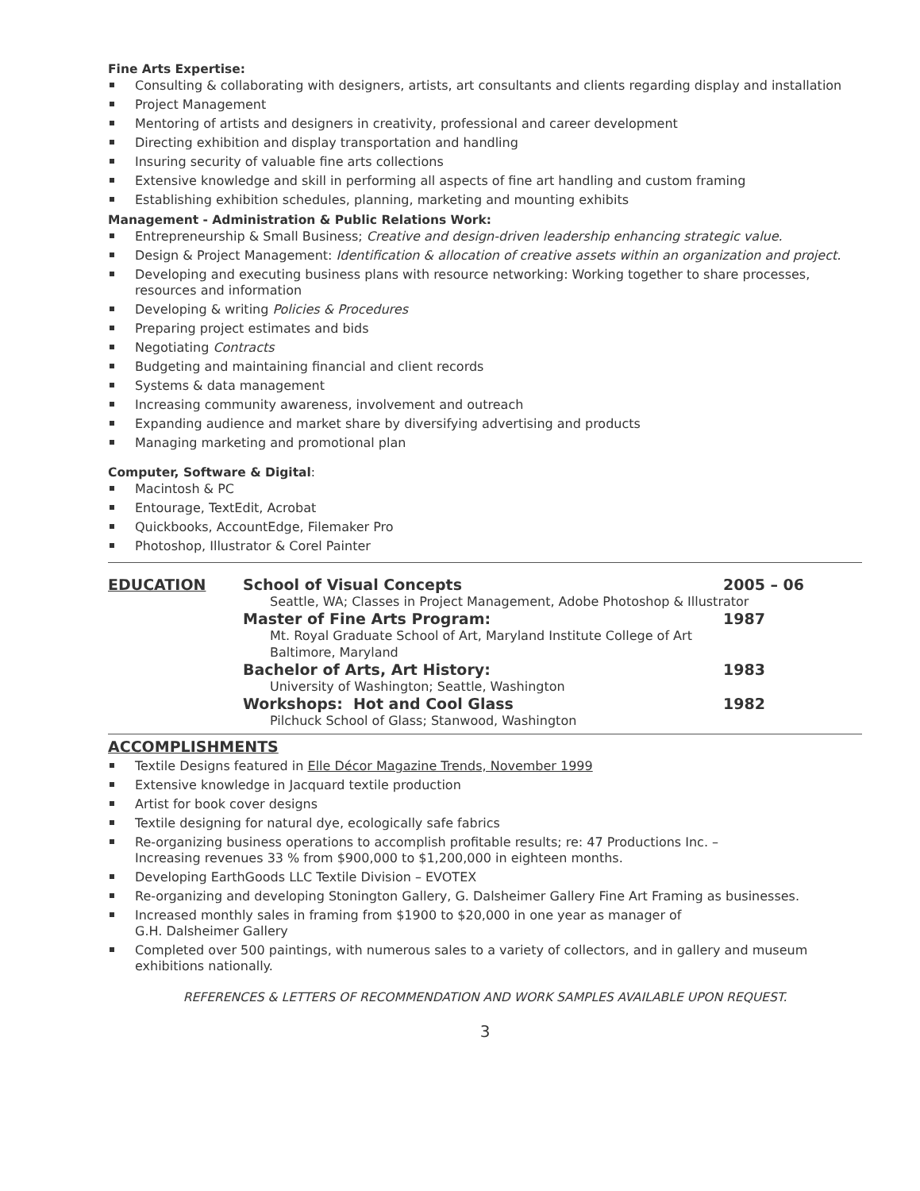Fine Arts Expertise:
Consulting & collaborating with designers, artists, art consultants and clients regarding display and installation
Project Management
Mentoring of artists and designers in creativity, professional and career development
Directing exhibition and display transportation and handling
Insuring security of valuable fine arts collections
Extensive knowledge and skill in performing all aspects of fine art handling and custom framing
Establishing exhibition schedules, planning, marketing and mounting exhibits
Management - Administration & Public Relations Work:
Entrepreneurship & Small Business; Creative and design-driven leadership enhancing strategic value.
Design & Project Management: Identification & allocation of creative assets within an organization and project.
Developing and executing business plans with resource networking: Working together to share processes, resources and information
Developing & writing Policies & Procedures
Preparing project estimates and bids
Negotiating Contracts
Budgeting and maintaining financial and client records
Systems & data management
Increasing community awareness, involvement and outreach
Expanding audience and market share by diversifying advertising and products
Managing marketing and promotional plan
Computer, Software & Digital:
Macintosh & PC
Entourage, TextEdit, Acrobat
Quickbooks, AccountEdge, Filemaker Pro
Photoshop, Illustrator & Corel Painter
EDUCATION School of Visual Concepts 2005 – 06
Seattle, WA; Classes in Project Management, Adobe Photoshop & Illustrator
Master of Fine Arts Program: 1987
Mt. Royal Graduate School of Art, Maryland Institute College of Art
Baltimore, Maryland
Bachelor of Arts, Art History: 1983
University of Washington; Seattle, Washington
Workshops: Hot and Cool Glass 1982
Pilchuck School of Glass; Stanwood, Washington
ACCOMPLISHMENTS
Textile Designs featured in Elle Décor Magazine Trends, November 1999
Extensive knowledge in Jacquard textile production
Artist for book cover designs
Textile designing for natural dye, ecologically safe fabrics
Re-organizing business operations to accomplish profitable results; re: 47 Productions Inc. –
Increasing revenues 33 % from $900,000 to $1,200,000 in eighteen months.
Developing EarthGoods LLC Textile Division – EVOTEX
Re-organizing and developing Stonington Gallery, G. Dalsheimer Gallery Fine Art Framing as businesses.
Increased monthly sales in framing from $1900 to $20,000 in one year as manager of
G.H. Dalsheimer Gallery
Completed over 500 paintings, with numerous sales to a variety of collectors, and in gallery and museum exhibitions nationally.
REFERENCES & LETTERS OF RECOMMENDATION AND WORK SAMPLES AVAILABLE UPON REQUEST.
3